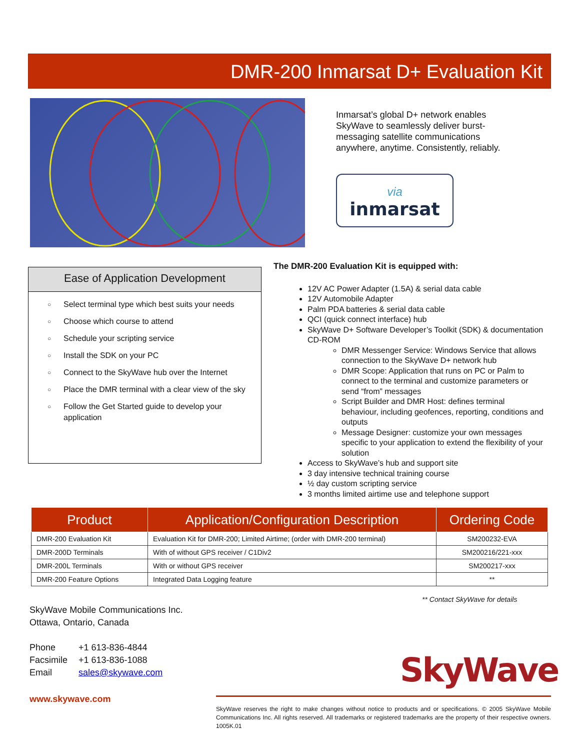DMR-200 Inmarsat D+ Evaluation Kit
Inmarsat’s global D+ network enables SkyWave to seamlessly deliver burst-messaging satellite communications anywhere, anytime. Consistently, reliably.
via
inmarsat
Ease of Application Development
○ Select terminal type which best suits your needs
○ Choose which course to attend
○ Schedule your scripting service
○ Install the SDK on your PC
○ Connect to the SkyWave hub over the Internet
○ Place the DMR terminal with a clear view of the sky
○ Follow the Get Started guide to develop your application
The DMR-200 Evaluation Kit is equipped with:
12V AC Power Adapter (1.5A) & serial data cable
12V Automobile Adapter
Palm PDA batteries & serial data cable
QCI (quick connect interface) hub
SkyWave D+ Software Developer’s Toolkit (SDK) & documentation CD-ROM
DMR Messenger Service: Windows Service that allows connection to the SkyWave D+ network hub
DMR Scope: Application that runs on PC or Palm to connect to the terminal and customize parameters or send “from” messages
Script Builder and DMR Host: defines terminal behaviour, including geofences, reporting, conditions and outputs
Message Designer: customize your own messages specific to your application to extend the flexibility of your solution
Access to SkyWave’s hub and support site
3 day intensive technical training course
½ day custom scripting service
3 months limited airtime use and telephone support
| Product | Application/Configuration Description | Ordering Code |
| --- | --- | --- |
| DMR-200 Evaluation Kit | Evaluation Kit for DMR-200; Limited Airtime; (order with DMR-200 terminal) | SM200232-EVA |
| DMR-200D Terminals | With of without GPS receiver / C1Div2 | SM200216/221-xxx |
| DMR-200L Terminals | With or without GPS receiver | SM200217-xxx |
| DMR-200 Feature Options | Integrated Data Logging feature | ** |
** Contact SkyWave for details
SkyWave Mobile Communications Inc.
Ottawa, Ontario, Canada
| Phone | +1 613-836-4844 |
| Facsimile | +1 613-836-1088 |
| Email | sales@skywave.com |
www.skywave.com
SkyWave
SkyWave reserves the right to make changes without notice to products and or specifications. © 2005 SkyWave Mobile Communications Inc. All rights reserved. All trademarks or registered trademarks are the property of their respective owners. 1005K.01